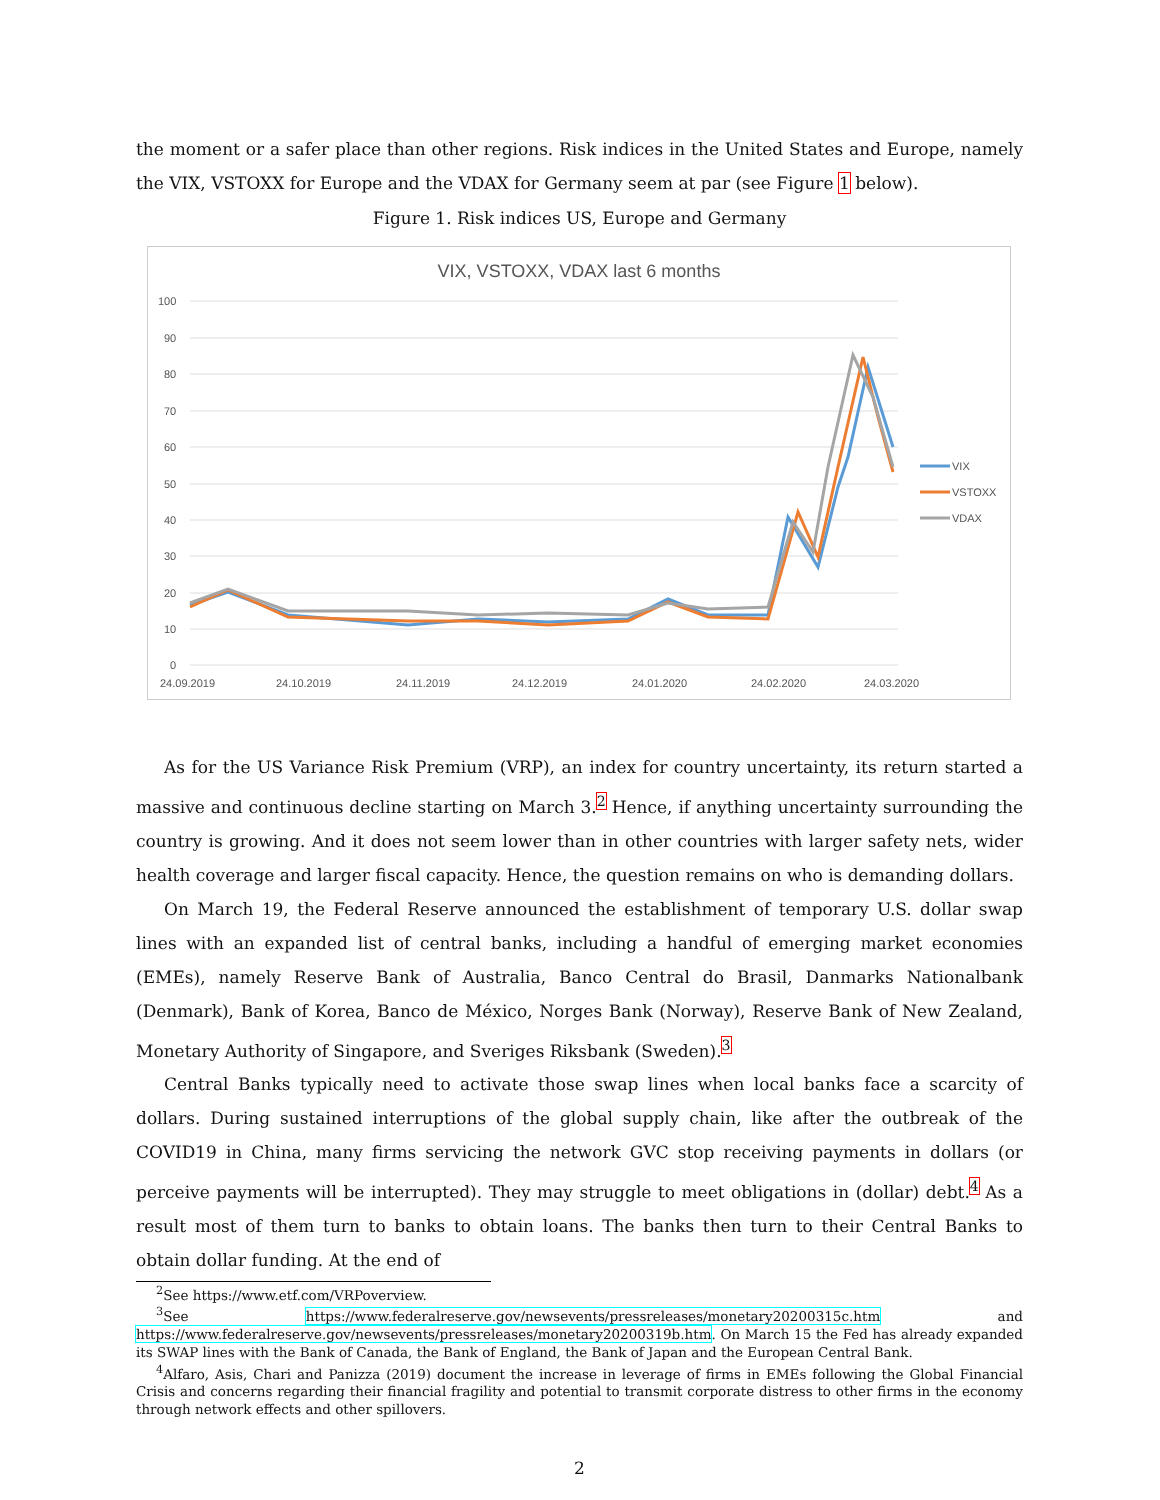the moment or a safer place than other regions. Risk indices in the United States and Europe, namely the VIX, VSTOXX for Europe and the VDAX for Germany seem at par (see Figure 1 below).
Figure 1. Risk indices US, Europe and Germany
VIX, VSTOXX, VDAX last 6 months
100
90
80
70
60
50
40
30
20
10
0
24.09.2019
24.10.2019
24.11.2019
24.12.2019
24.01.2020
24.02.2020
24.03.2020
VIX
VSTOXX
VDAX
As for the US Variance Risk Premium (VRP), an index for country uncertainty, its return started a massive and continuous decline starting on March 3.<sup>2</sup> Hence, if anything uncertainty surrounding the country is growing. And it does not seem lower than in other countries with larger safety nets, wider health coverage and larger fiscal capacity. Hence, the question remains on who is demanding dollars.
On March 19, the Federal Reserve announced the establishment of temporary U.S. dollar swap lines with an expanded list of central banks, including a handful of emerging market economies (EMEs), namely Reserve Bank of Australia, Banco Central do Brasil, Danmarks Nationalbank (Denmark), Bank of Korea, Banco de México, Norges Bank (Norway), Reserve Bank of New Zealand, Monetary Authority of Singapore, and Sveriges Riksbank (Sweden).<sup>3</sup>
Central Banks typically need to activate those swap lines when local banks face a scarcity of dollars. During sustained interruptions of the global supply chain, like after the outbreak of the COVID19 in China, many firms servicing the network GVC stop receiving payments in dollars (or perceive payments will be interrupted). They may struggle to meet obligations in (dollar) debt.<sup>4</sup> As a result most of them turn to banks to obtain loans. The banks then turn to their Central Banks to obtain dollar funding. At the end of
<sup>2</sup> See https://www.etf.com/VRPoverview.
<sup>3</sup> See https://www.federalreserve.gov/newsevents/pressreleases/monetary20200315c.htm and https://www.federalreserve.gov/newsevents/pressreleases/monetary20200319b.htm. On March 15 the Fed has already expanded its SWAP lines with the Bank of Canada, the Bank of England, the Bank of Japan and the European Central Bank.
<sup>4</sup> Alfaro, Asis, Chari and Panizza (2019) document the increase in leverage of firms in EMEs following the Global Financial Crisis and concerns regarding their financial fragility and potential to transmit corporate distress to other firms in the economy through network effects and other spillovers.
2